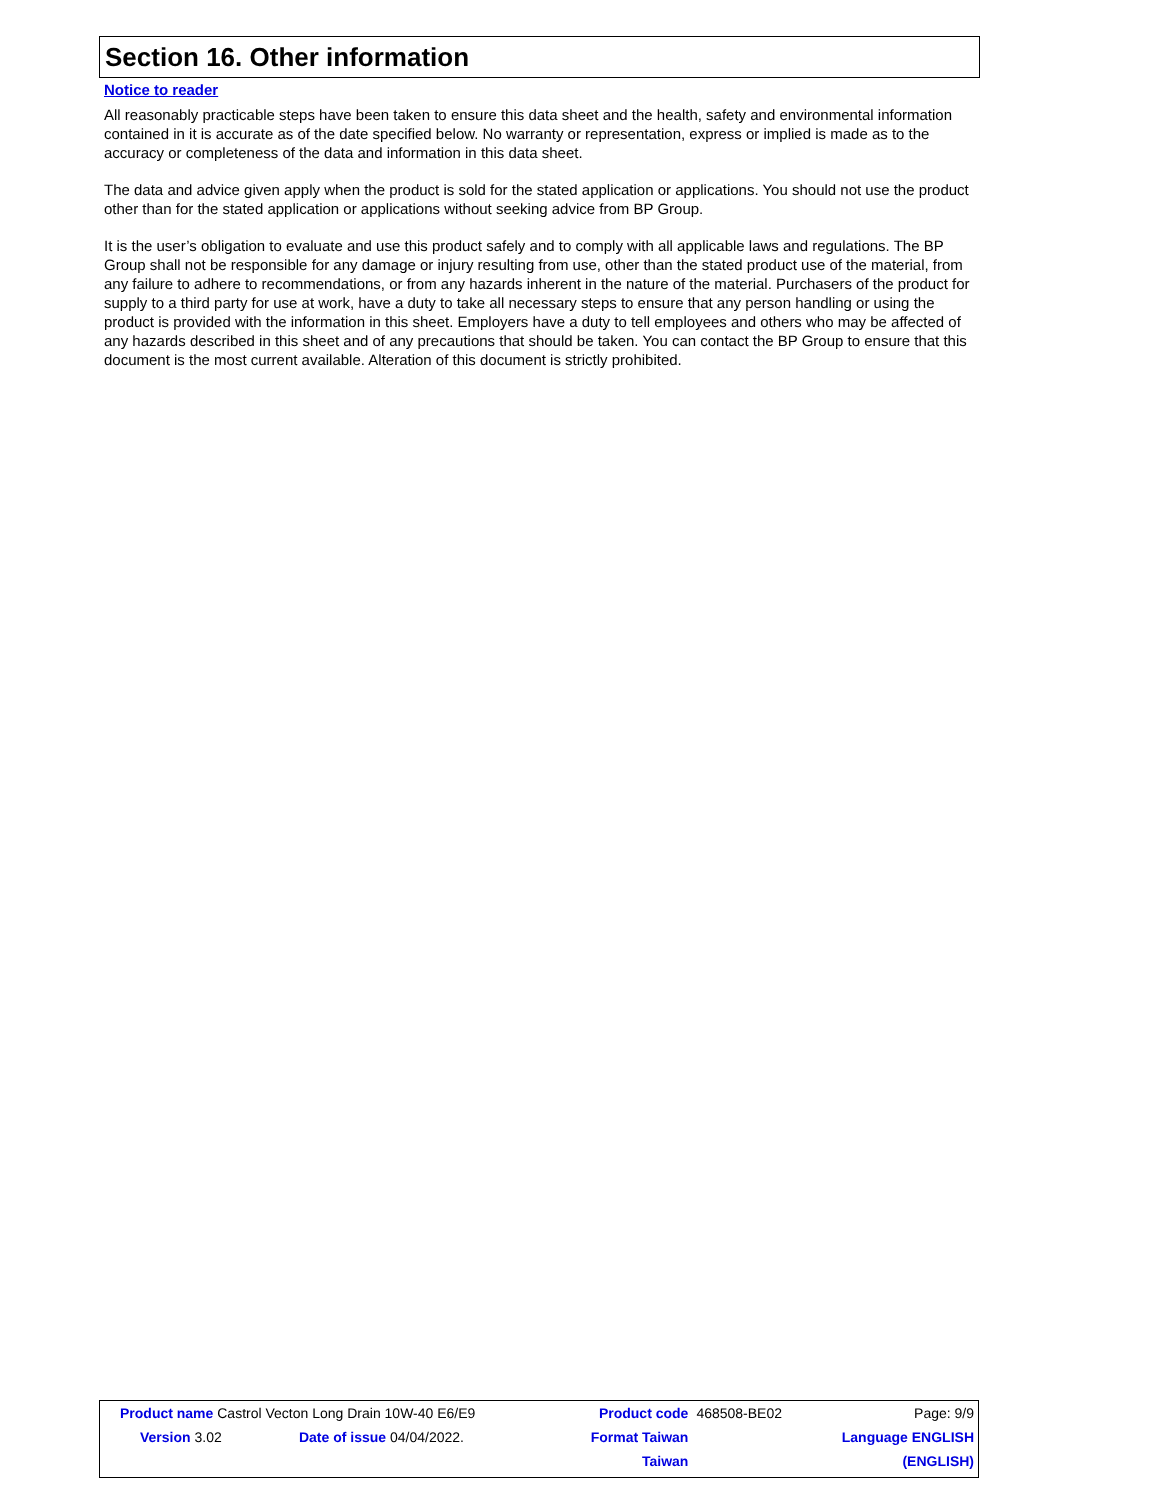Section 16. Other information
Notice to reader
All reasonably practicable steps have been taken to ensure this data sheet and the health, safety and environmental information contained in it is accurate as of the date specified below. No warranty or representation, express or implied is made as to the accuracy or completeness of the data and information in this data sheet.
The data and advice given apply when the product is sold for the stated application or applications. You should not use the product other than for the stated application or applications without seeking advice from BP Group.
It is the user’s obligation to evaluate and use this product safely and to comply with all applicable laws and regulations. The BP Group shall not be responsible for any damage or injury resulting from use, other than the stated product use of the material, from any failure to adhere to recommendations, or from any hazards inherent in the nature of the material. Purchasers of the product for supply to a third party for use at work, have a duty to take all necessary steps to ensure that any person handling or using the product is provided with the information in this sheet. Employers have a duty to tell employees and others who may be affected of any hazards described in this sheet and of any precautions that should be taken. You can contact the BP Group to ensure that this document is the most current available. Alteration of this document is strictly prohibited.
| Product name Castrol Vecton Long Drain 10W-40 E6/E9 | | Product code | 468508-BE02 | Page: 9/9 |
| Version 3.02 | Date of issue 04/04/2022. | Format Taiwan | | Language ENGLISH |
| | | Taiwan | | (ENGLISH) |